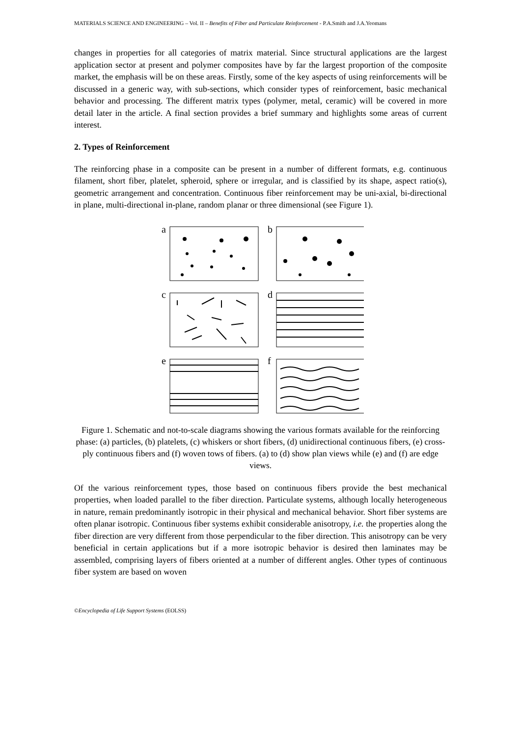MATERIALS SCIENCE AND ENGINEERING – Vol. II – Benefits of Fiber and Particulate Reinforcement - P.A.Smith and J.A.Yeomans
changes in properties for all categories of matrix material. Since structural applications are the largest application sector at present and polymer composites have by far the largest proportion of the composite market, the emphasis will be on these areas. Firstly, some of the key aspects of using reinforcements will be discussed in a generic way, with sub-sections, which consider types of reinforcement, basic mechanical behavior and processing. The different matrix types (polymer, metal, ceramic) will be covered in more detail later in the article. A final section provides a brief summary and highlights some areas of current interest.
2. Types of Reinforcement
The reinforcing phase in a composite can be present in a number of different formats, e.g. continuous filament, short fiber, platelet, spheroid, sphere or irregular, and is classified by its shape, aspect ratio(s), geometric arrangement and concentration. Continuous fiber reinforcement may be uni-axial, bi-directional in plane, multi-directional in-plane, random planar or three dimensional (see Figure 1).
a
b
c
d
e
f
Figure 1. Schematic and not-to-scale diagrams showing the various formats available for the reinforcing phase: (a) particles, (b) platelets, (c) whiskers or short fibers, (d) unidirectional continuous fibers, (e) cross-ply continuous fibers and (f) woven tows of fibers. (a) to (d) show plan views while (e) and (f) are edge views.
Of the various reinforcement types, those based on continuous fibers provide the best mechanical properties, when loaded parallel to the fiber direction. Particulate systems, although locally heterogeneous in nature, remain predominantly isotropic in their physical and mechanical behavior. Short fiber systems are often planar isotropic. Continuous fiber systems exhibit considerable anisotropy, i.e. the properties along the fiber direction are very different from those perpendicular to the fiber direction. This anisotropy can be very beneficial in certain applications but if a more isotropic behavior is desired then laminates may be assembled, comprising layers of fibers oriented at a number of different angles. Other types of continuous fiber system are based on woven
©Encyclopedia of Life Support Systems (EOLSS)